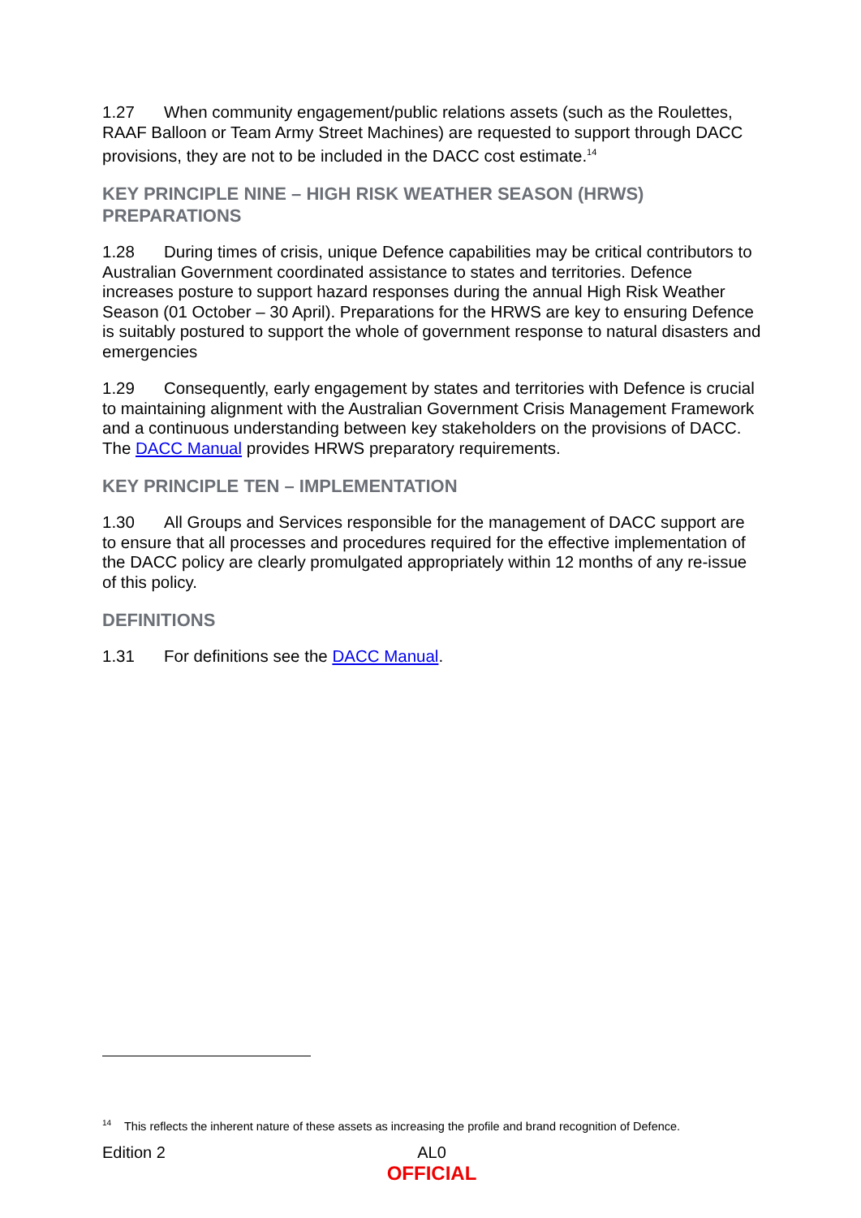1.27 When community engagement/public relations assets (such as the Roulettes, RAAF Balloon or Team Army Street Machines) are requested to support through DACC provisions, they are not to be included in the DACC cost estimate.<sup>14</sup>
KEY PRINCIPLE NINE – HIGH RISK WEATHER SEASON (HRWS) PREPARATIONS
1.28 During times of crisis, unique Defence capabilities may be critical contributors to Australian Government coordinated assistance to states and territories. Defence increases posture to support hazard responses during the annual High Risk Weather Season (01 October – 30 April). Preparations for the HRWS are key to ensuring Defence is suitably postured to support the whole of government response to natural disasters and emergencies
1.29 Consequently, early engagement by states and territories with Defence is crucial to maintaining alignment with the Australian Government Crisis Management Framework and a continuous understanding between key stakeholders on the provisions of DACC. The DACC Manual provides HRWS preparatory requirements.
KEY PRINCIPLE TEN – IMPLEMENTATION
1.30 All Groups and Services responsible for the management of DACC support are to ensure that all processes and procedures required for the effective implementation of the DACC policy are clearly promulgated appropriately within 12 months of any re-issue of this policy.
DEFINITIONS
1.31 For definitions see the DACC Manual.
<sup>14</sup> This reflects the inherent nature of these assets as increasing the profile and brand recognition of Defence.
Edition 2
AL0
OFFICIAL